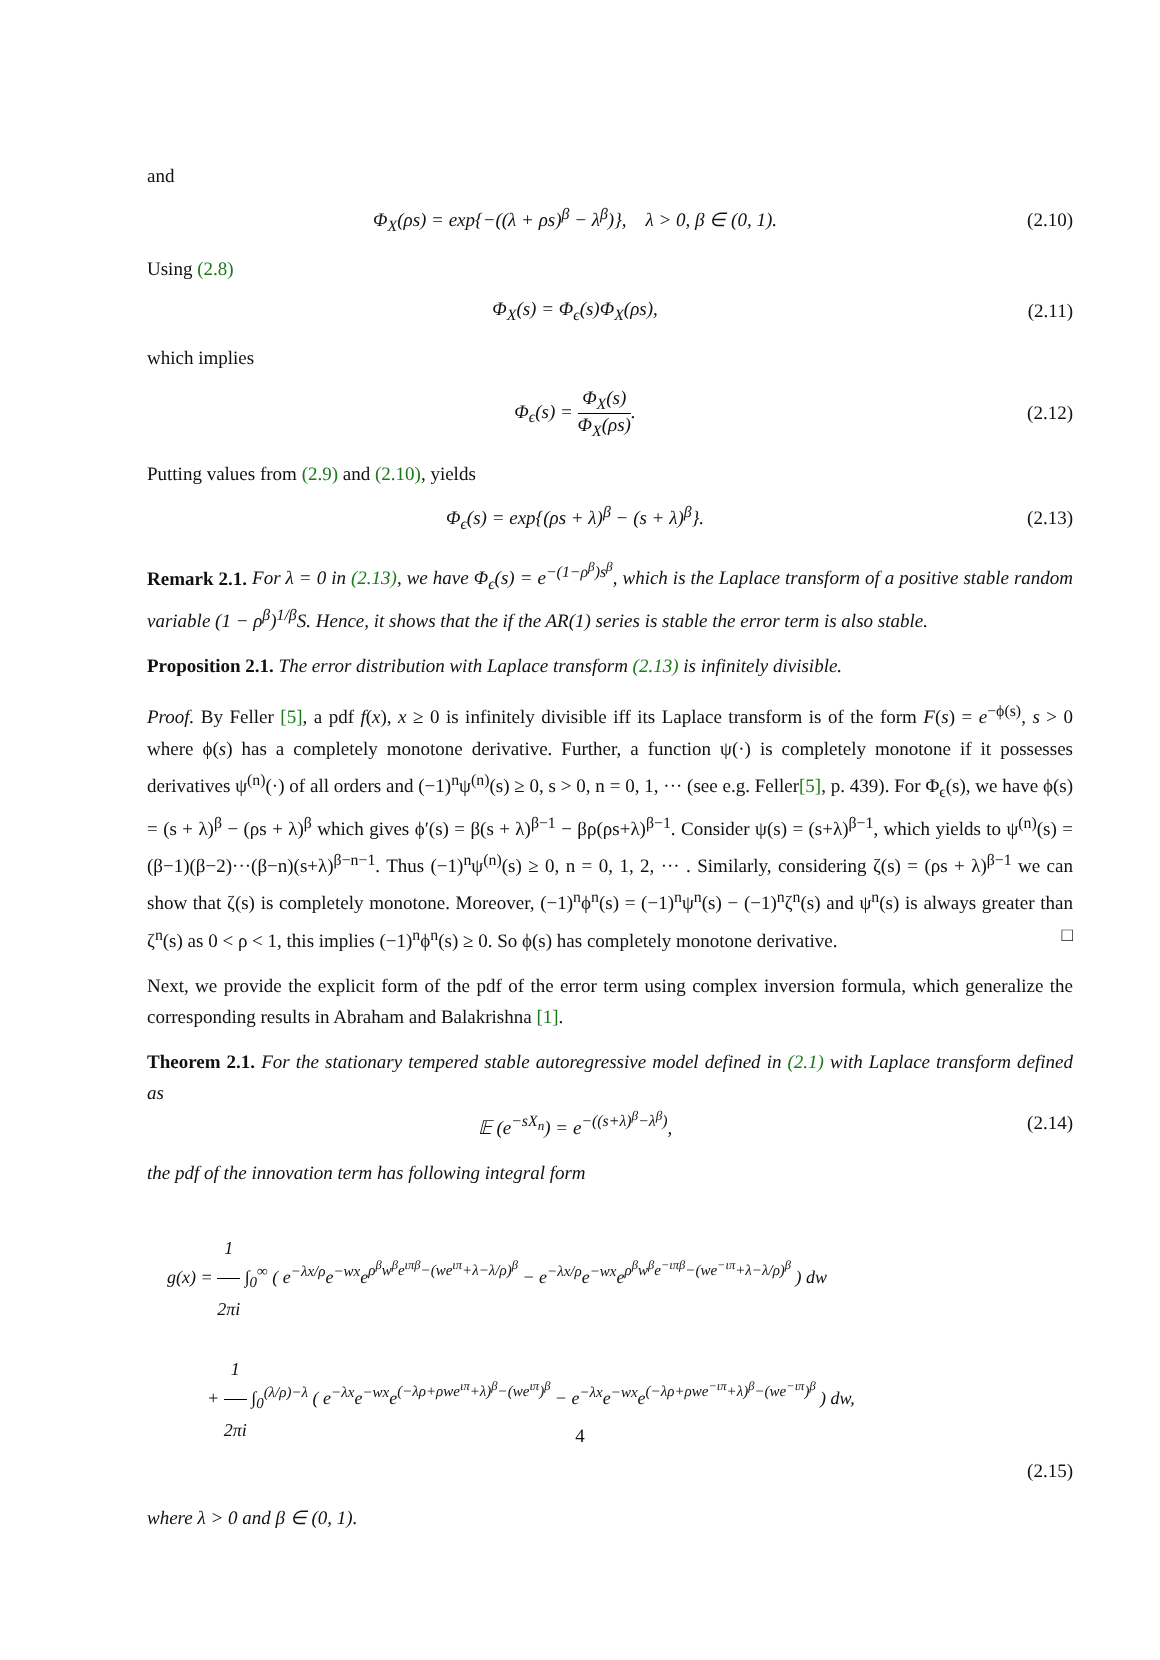and
Φ<sub>X</sub>(ρs) = exp{−((λ + ρs)<sup>β</sup> − λ<sup>β</sup>)}, λ > 0, β ∈ (0, 1).
(2.10)
Using (2.8)
Φ<sub>X</sub>(s) = Φ<sub>ϵ</sub>(s)Φ<sub>X</sub>(ρs), (2.11)
which implies
Φ<sub>ϵ</sub>(s) = Φ<sub>X</sub>(s) Φ<sub>X</sub>(ρs). (2.12)
Putting values from (2.9) and (2.10), yields
Φ<sub>ϵ</sub>(s) = exp{(ρs + λ)<sup>β</sup> − (s + λ)<sup>β</sup>}.
(2.13)
Remark 2.1. For λ = 0 in (2.13), we have Φ<sub>ϵ</sub>(s) = e<sup>−(1−ρ<sup>β</sup>)s<sup>β</sup></sup>, which is the Laplace transform of a positive stable random variable (1 − ρ<sup>β</sup>)<sup>1/β</sup>S. Hence, it shows that the if the AR(1) series is stable the error term is also stable.
Proposition 2.1. The error distribution with Laplace transform (2.13) is infinitely divisible.
Proof. By Feller [5], a pdf f(x), x ≥ 0 is infinitely divisible iff its Laplace transform is of the form F(s) = e<sup>−ϕ(s)</sup>, s > 0 where ϕ(s) has a completely monotone derivative. Further, a function ψ(·) is completely monotone if it possesses derivatives ψ<sup>(n)</sup>(·) of all orders and (−1)<sup>n</sup>ψ<sup>(n)</sup>(s) ≥ 0, s > 0, n = 0, 1, ··· (see e.g. Feller[5], p. 439). For Φ<sub>ϵ</sub>(s), we have ϕ(s) = (s + λ)<sup>β</sup> − (ρs + λ)<sup>β</sup> which gives ϕ′(s) = β(s + λ)<sup>β−1</sup> − βρ(ρs+λ)<sup>β−1</sup>. Consider ψ(s) = (s+λ)<sup>β−1</sup>, which yields to ψ<sup>(n)</sup>(s) = (β−1)(β−2)···(β−n)(s+λ)<sup>β−n−1</sup>. Thus (−1)<sup>n</sup>ψ<sup>(n)</sup>(s) ≥ 0, n = 0, 1, 2, ··· . Similarly, considering ζ(s) = (ρs + λ)<sup>β−1</sup> we can show that ζ(s) is completely monotone. Moreover, (−1)<sup>n</sup>ϕ<sup>n</sup>(s) = (−1)<sup>n</sup>ψ<sup>n</sup>(s) − (−1)<sup>n</sup>ζ<sup>n</sup>(s) and ψ<sup>n</sup>(s) is always greater than ζ<sup>n</sup>(s) as 0 < ρ < 1, this implies (−1)<sup>n</sup>ϕ<sup>n</sup>(s) ≥ 0. So ϕ(s) has completely monotone derivative. □
Next, we provide the explicit form of the pdf of the error term using complex inversion formula, which generalize the corresponding results in Abraham and Balakrishna [1].
Theorem 2.1. For the stationary tempered stable autoregressive model defined in (2.1) with Laplace transform defined as
𝔼 (e<sup>−sX<sub>n</sub></sup>) = e<sup>−((s+λ)<sup>β</sup>−λ<sup>β</sup>)</sup>, (2.14)
the pdf of the innovation term has following integral form
g(x) = 1 2πi ∫<sub>0</sub><sup>∞</sup> ( e<sup>−λx/ρ</sup>e<sup>−wx</sup>e<sup>ρ<sup>β</sup>w<sup>β</sup>e<sup>ιπβ</sup>−(we<sup>ιπ</sup>+λ−λ/ρ)<sup>β</sup></sup> − e<sup>−λx/ρ</sup>e<sup>−wx</sup>e<sup>ρ<sup>β</sup>w<sup>β</sup>e<sup>−ιπβ</sup>−(we<sup>−ιπ</sup>+λ−λ/ρ)<sup>β</sup></sup> ) dw
+ 1 2πi ∫<sub>0</sub><sup>(λ/ρ)−λ</sup> ( e<sup>−λx</sup>e<sup>−wx</sup>e<sup>(−λρ+ρwe<sup>ιπ</sup>+λ)<sup>β</sup>−(we<sup>ιπ</sup>)<sup>β</sup></sup> − e<sup>−λx</sup>e<sup>−wx</sup>e<sup>(−λρ+ρwe<sup>−ιπ</sup>+λ)<sup>β</sup>−(we<sup>−ιπ</sup>)<sup>β</sup></sup> ) dw,
(2.15)
where λ > 0 and β ∈ (0, 1).
4